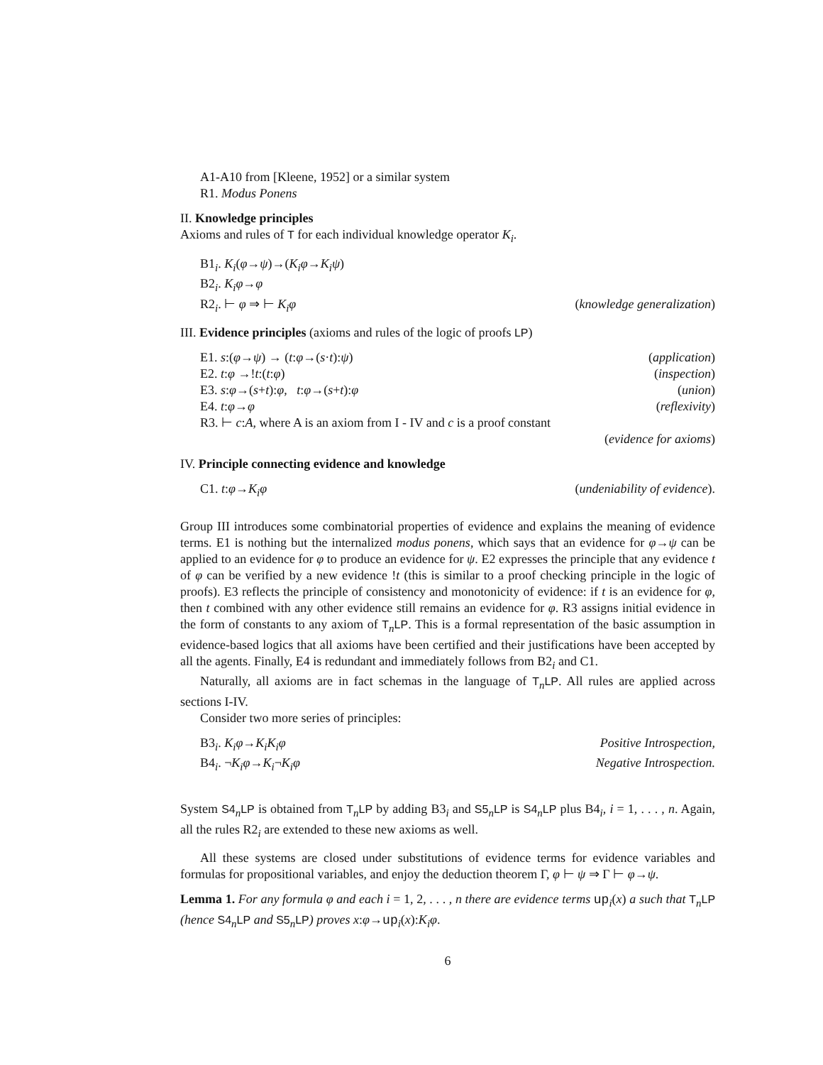A1-A10 from [Kleene, 1952] or a similar system
R1. Modus Ponens
II. Knowledge principles
Axioms and rules of T for each individual knowledge operator K<sub>i</sub>.
B1<sub>i</sub>. K<sub>i</sub>(φ→ψ)→(K<sub>i</sub>φ→K<sub>i</sub>ψ)
B2<sub>i</sub>. K<sub>i</sub>φ→φ
R2<sub>i</sub>. ⊢ φ ⇒ ⊢ K<sub>i</sub>φ (knowledge generalization)
III. Evidence principles (axioms and rules of the logic of proofs LP)
E1. s:(φ→ψ) → (t:φ→(s·t):ψ) (application)
E2. t:φ →!t:(t:φ) (inspection)
E3. s:φ→(s+t):φ, t:φ→(s+t):φ (union)
E4. t:φ→φ (reflexivity)
R3. ⊢ c:A, where A is an axiom from I - IV and c is a proof constant
(evidence for axioms)
IV. Principle connecting evidence and knowledge
C1. t:φ→K<sub>i</sub>φ (undeniability of evidence).
Group III introduces some combinatorial properties of evidence and explains the meaning of evidence terms. E1 is nothing but the internalized modus ponens, which says that an evidence for φ→ψ can be applied to an evidence for φ to produce an evidence for ψ. E2 expresses the principle that any evidence t of φ can be verified by a new evidence !t (this is similar to a proof checking principle in the logic of proofs). E3 reflects the principle of consistency and monotonicity of evidence: if t is an evidence for φ, then t combined with any other evidence still remains an evidence for φ. R3 assigns initial evidence in the form of constants to any axiom of T<sub>n</sub>LP. This is a formal representation of the basic assumption in evidence-based logics that all axioms have been certified and their justifications have been accepted by all the agents. Finally, E4 is redundant and immediately follows from B2<sub>i</sub> and C1.
Naturally, all axioms are in fact schemas in the language of T<sub>n</sub>LP. All rules are applied across sections I-IV.
Consider two more series of principles:
B3<sub>i</sub>. K<sub>i</sub>φ→K<sub>i</sub>K<sub>i</sub>φ Positive Introspection,
B4<sub>i</sub>. ¬K<sub>i</sub>φ→K<sub>i</sub>¬K<sub>i</sub>φ Negative Introspection.
System S4<sub>n</sub>LP is obtained from T<sub>n</sub>LP by adding B3<sub>i</sub> and S5<sub>n</sub>LP is S4<sub>n</sub>LP plus B4<sub>i</sub>, i = 1, . . . , n. Again, all the rules R2<sub>i</sub> are extended to these new axioms as well.
All these systems are closed under substitutions of evidence terms for evidence variables and formulas for propositional variables, and enjoy the deduction theorem Γ, φ ⊢ ψ ⇒ Γ ⊢ φ→ψ.
Lemma 1. For any formula φ and each i = 1, 2, . . . , n there are evidence terms up<sub>i</sub>(x) a such that T<sub>n</sub>LP (hence S4<sub>n</sub>LP and S5<sub>n</sub>LP) proves x:φ→up<sub>i</sub>(x):K<sub>i</sub>φ.
6